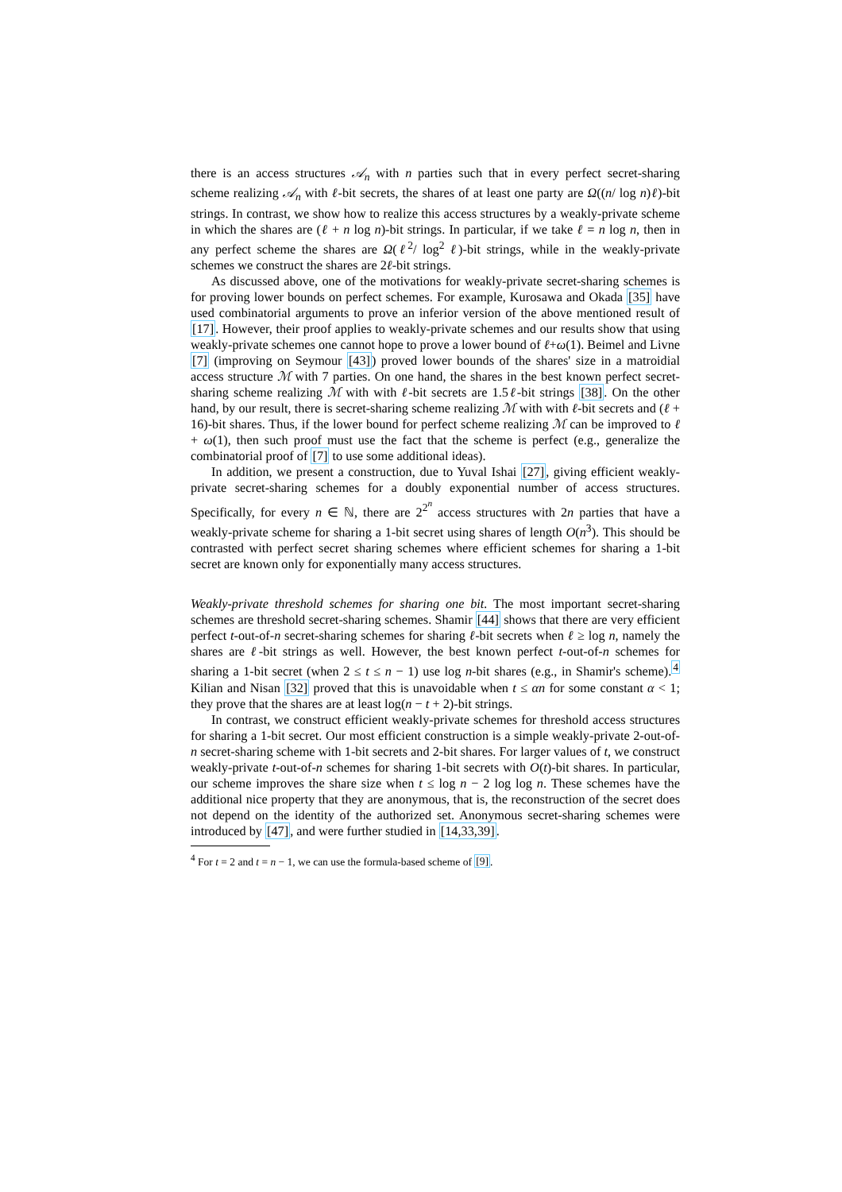there is an access structures 𝒜<sub>n</sub> with n parties such that in every perfect secret-sharing scheme realizing 𝒜<sub>n</sub> with ℓ-bit secrets, the shares of at least one party are Ω((n/ log n)ℓ)-bit strings. In contrast, we show how to realize this access structures by a weakly-private scheme in which the shares are (ℓ + n log n)-bit strings. In particular, if we take ℓ = n log n, then in any perfect scheme the shares are Ω(ℓ<sup>2</sup>/ log<sup>2</sup> ℓ)-bit strings, while in the weakly-private schemes we construct the shares are 2ℓ-bit strings.
As discussed above, one of the motivations for weakly-private secret-sharing schemes is for proving lower bounds on perfect schemes. For example, Kurosawa and Okada [35] have used combinatorial arguments to prove an inferior version of the above mentioned result of [17]. However, their proof applies to weakly-private schemes and our results show that using weakly-private schemes one cannot hope to prove a lower bound of ℓ+ω(1). Beimel and Livne [7] (improving on Seymour [43]) proved lower bounds of the shares' size in a matroidial access structure ℳ with 7 parties. On one hand, the shares in the best known perfect secret-sharing scheme realizing ℳ with with ℓ-bit secrets are 1.5ℓ-bit strings [38]. On the other hand, by our result, there is secret-sharing scheme realizing ℳ with with ℓ-bit secrets and (ℓ + 16)-bit shares. Thus, if the lower bound for perfect scheme realizing ℳ can be improved to ℓ + ω(1), then such proof must use the fact that the scheme is perfect (e.g., generalize the combinatorial proof of [7] to use some additional ideas).
In addition, we present a construction, due to Yuval Ishai [27], giving efficient weakly-private secret-sharing schemes for a doubly exponential number of access structures. Specifically, for every n ∈ ℕ, there are 2<sup>2<sup>n</sup></sup> access structures with 2n parties that have a weakly-private scheme for sharing a 1-bit secret using shares of length O(n<sup>3</sup>). This should be contrasted with perfect secret sharing schemes where efficient schemes for sharing a 1-bit secret are known only for exponentially many access structures.
Weakly-private threshold schemes for sharing one bit. The most important secret-sharing schemes are threshold secret-sharing schemes. Shamir [44] shows that there are very efficient perfect t-out-of-n secret-sharing schemes for sharing ℓ-bit secrets when ℓ ≥ log n, namely the shares are ℓ-bit strings as well. However, the best known perfect t-out-of-n schemes for sharing a 1-bit secret (when 2 ≤ t ≤ n − 1) use log n-bit shares (e.g., in Shamir's scheme).<sup>4</sup> Kilian and Nisan [32] proved that this is unavoidable when t ≤ αn for some constant α < 1; they prove that the shares are at least log(n − t + 2)-bit strings.
In contrast, we construct efficient weakly-private schemes for threshold access structures for sharing a 1-bit secret. Our most efficient construction is a simple weakly-private 2-out-of-n secret-sharing scheme with 1-bit secrets and 2-bit shares. For larger values of t, we construct weakly-private t-out-of-n schemes for sharing 1-bit secrets with O(t)-bit shares. In particular, our scheme improves the share size when t ≤ log n − 2 log log n. These schemes have the additional nice property that they are anonymous, that is, the reconstruction of the secret does not depend on the identity of the authorized set. Anonymous secret-sharing schemes were introduced by [47], and were further studied in [14,33,39].
<sup>4</sup> For t = 2 and t = n − 1, we can use the formula-based scheme of [9].